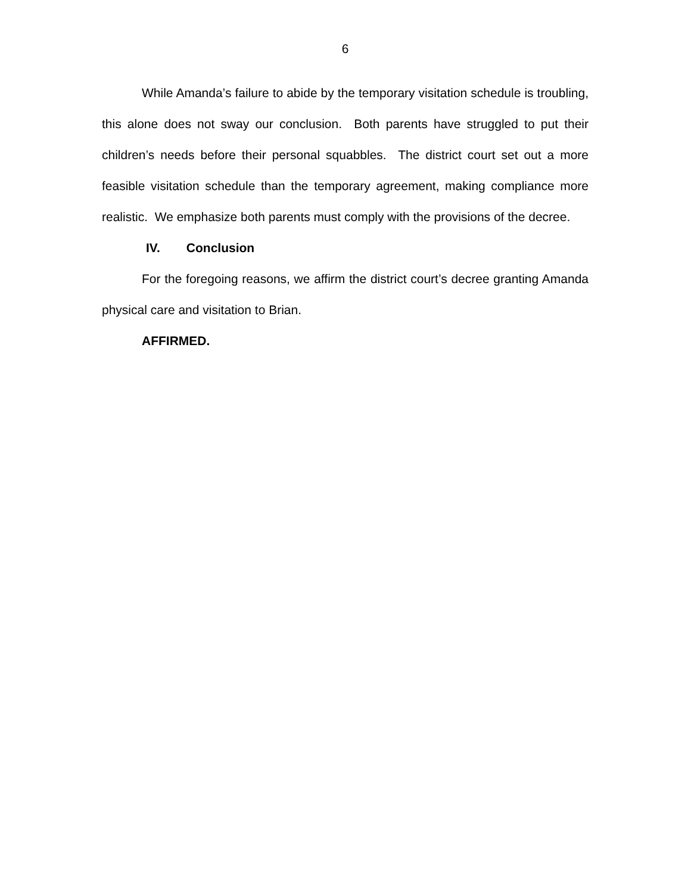6
While Amanda’s failure to abide by the temporary visitation schedule is troubling, this alone does not sway our conclusion. Both parents have struggled to put their children’s needs before their personal squabbles. The district court set out a more feasible visitation schedule than the temporary agreement, making compliance more realistic. We emphasize both parents must comply with the provisions of the decree.
IV. Conclusion
For the foregoing reasons, we affirm the district court’s decree granting Amanda physical care and visitation to Brian.
AFFIRMED.